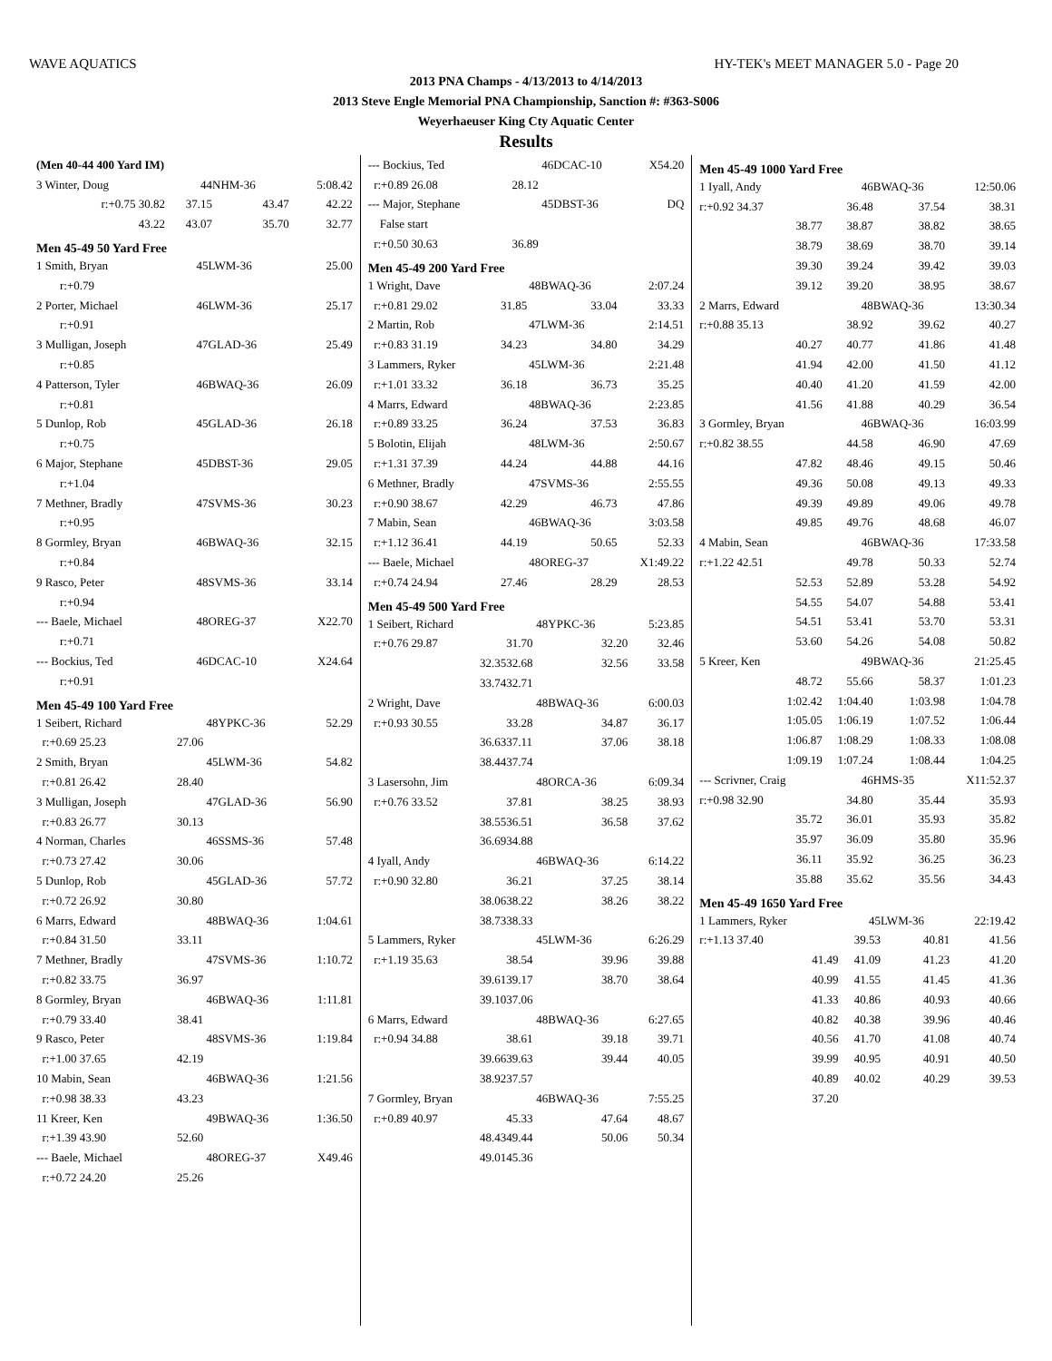WAVE AQUATICS HY-TEK's MEET MANAGER 5.0 - Page 20
2013 PNA Champs - 4/13/2013 to 4/14/2013
2013 Steve Engle Memorial PNA Championship, Sanction #: #363-S006
Weyerhaeuser King Cty Aquatic Center
Results
| (Men 40-44 400 Yard IM) | | | |
| 3 Winter, Doug | 44 | NHM-36 | 5:08.42 |
| r:+0.75 30.82 | 37.15 | 43.47 | 42.22 |
| 43.22 | 43.07 | 35.70 | 32.77 |
Men 45-49 50 Yard Free
| 1 Smith, Bryan | 45 | LWM-36 | 25.00 |
| r:+0.79 | | | |
| 2 Porter, Michael | 46 | LWM-36 | 25.17 |
| r:+0.91 | | | |
| 3 Mulligan, Joseph | 47 | GLAD-36 | 25.49 |
| r:+0.85 | | | |
| 4 Patterson, Tyler | 46 | BWAQ-36 | 26.09 |
| r:+0.81 | | | |
| 5 Dunlop, Rob | 45 | GLAD-36 | 26.18 |
| r:+0.75 | | | |
| 6 Major, Stephane | 45 | DBST-36 | 29.05 |
| r:+1.04 | | | |
| 7 Methner, Bradly | 47 | SVMS-36 | 30.23 |
| r:+0.95 | | | |
| 8 Gormley, Bryan | 46 | BWAQ-36 | 32.15 |
| r:+0.84 | | | |
| 9 Rasco, Peter | 48 | SVMS-36 | 33.14 |
| r:+0.94 | | | |
| --- Baele, Michael | 48 | OREG-37 | X22.70 |
| r:+0.71 | | | |
| --- Bockius, Ted | 46 | DCAC-10 | X24.64 |
| r:+0.91 | | | |
Men 45-49 100 Yard Free
| 1 Seibert, Richard | 48 | YPKC-36 | 52.29 |
| r:+0.69 25.23 | 27.06 | | |
| 2 Smith, Bryan | 45 | LWM-36 | 54.82 |
| r:+0.81 26.42 | 28.40 | | |
| 3 Mulligan, Joseph | 47 | GLAD-36 | 56.90 |
| r:+0.83 26.77 | 30.13 | | |
| 4 Norman, Charles | 46 | SSMS-36 | 57.48 |
| r:+0.73 27.42 | 30.06 | | |
| 5 Dunlop, Rob | 45 | GLAD-36 | 57.72 |
| r:+0.72 26.92 | 30.80 | | |
| 6 Marrs, Edward | 48 | BWAQ-36 | 1:04.61 |
| r:+0.84 31.50 | 33.11 | | |
| 7 Methner, Bradly | 47 | SVMS-36 | 1:10.72 |
| r:+0.82 33.75 | 36.97 | | |
| 8 Gormley, Bryan | 46 | BWAQ-36 | 1:11.81 |
| r:+0.79 33.40 | 38.41 | | |
| 9 Rasco, Peter | 48 | SVMS-36 | 1:19.84 |
| r:+1.00 37.65 | 42.19 | | |
| 10 Mabin, Sean | 46 | BWAQ-36 | 1:21.56 |
| r:+0.98 38.33 | 43.23 | | |
| 11 Kreer, Ken | 49 | BWAQ-36 | 1:36.50 |
| r:+1.39 43.90 | 52.60 | | |
| --- Baele, Michael | 48 | OREG-37 | X49.46 |
| r:+0.72 24.20 | 25.26 | | |
| --- Bockius, Ted | 46 | DCAC-10 | X54.20 |
| r:+0.89 26.08 | 28.12 | | |
| --- Major, Stephane | 45 | DBST-36 | DQ |
| False start | | | |
| r:+0.50 30.63 | 36.89 | | |
Men 45-49 200 Yard Free
| 1 Wright, Dave | 48 | BWAQ-36 | 2:07.24 |
| r:+0.81 29.02 | 31.85 | 33.04 | 33.33 |
| 2 Martin, Rob | 47 | LWM-36 | 2:14.51 |
| r:+0.83 31.19 | 34.23 | 34.80 | 34.29 |
| 3 Lammers, Ryker | 45 | LWM-36 | 2:21.48 |
| r:+1.01 33.32 | 36.18 | 36.73 | 35.25 |
| 4 Marrs, Edward | 48 | BWAQ-36 | 2:23.85 |
| r:+0.89 33.25 | 36.24 | 37.53 | 36.83 |
| 5 Bolotin, Elijah | 48 | LWM-36 | 2:50.67 |
| r:+1.31 37.39 | 44.24 | 44.88 | 44.16 |
| 6 Methner, Bradly | 47 | SVMS-36 | 2:55.55 |
| r:+0.90 38.67 | 42.29 | 46.73 | 47.86 |
| 7 Mabin, Sean | 46 | BWAQ-36 | 3:03.58 |
| r:+1.12 36.41 | 44.19 | 50.65 | 52.33 |
| --- Baele, Michael | 48 | OREG-37 | X1:49.22 |
| r:+0.74 24.94 | 27.46 | 28.29 | 28.53 |
Men 45-49 500 Yard Free
| 1 Seibert, Richard | 48 | YPKC-36 | 5:23.85 |
| r:+0.76 29.87 | 31.70 | 32.20 | 32.46 |
| 32.35 | 32.68 | 32.56 | 33.58 |
| 33.74 | 32.71 | | |
| 2 Wright, Dave | 48 | BWAQ-36 | 6:00.03 |
| r:+0.93 30.55 | 33.28 | 34.87 | 36.17 |
| 36.63 | 37.11 | 37.06 | 38.18 |
| 38.44 | 37.74 | | |
| 3 Lasersohn, Jim | 48 | ORCA-36 | 6:09.34 |
| r:+0.76 33.52 | 37.81 | 38.25 | 38.93 |
| 38.55 | 36.51 | 36.58 | 37.62 |
| 36.69 | 34.88 | | |
| 4 Iyall, Andy | 46 | BWAQ-36 | 6:14.22 |
| r:+0.90 32.80 | 36.21 | 37.25 | 38.14 |
| 38.06 | 38.22 | 38.26 | 38.22 |
| 38.73 | 38.33 | | |
| 5 Lammers, Ryker | 45 | LWM-36 | 6:26.29 |
| r:+1.19 35.63 | 38.54 | 39.96 | 39.88 |
| 39.61 | 39.17 | 38.70 | 38.64 |
| 39.10 | 37.06 | | |
| 6 Marrs, Edward | 48 | BWAQ-36 | 6:27.65 |
| r:+0.94 34.88 | 38.61 | 39.18 | 39.71 |
| 39.66 | 39.63 | 39.44 | 40.05 |
| 38.92 | 37.57 | | |
| 7 Gormley, Bryan | 46 | BWAQ-36 | 7:55.25 |
| r:+0.89 40.97 | 45.33 | 47.64 | 48.67 |
| 48.43 | 49.44 | 50.06 | 50.34 |
| 49.01 | 45.36 | | |
Men 45-49 1000 Yard Free
| 1 Iyall, Andy | 46 | BWAQ-36 | 12:50.06 |
| r:+0.92 34.37 | 36.48 | 37.54 | 38.31 |
| 38.77 | 38.87 | 38.82 | 38.65 |
| 38.79 | 38.69 | 38.70 | 39.14 |
| 39.30 | 39.24 | 39.42 | 39.03 |
| 39.12 | 39.20 | 38.95 | 38.67 |
| 2 Marrs, Edward | 48 | BWAQ-36 | 13:30.34 |
| r:+0.88 35.13 | 38.92 | 39.62 | 40.27 |
| 40.27 | 40.77 | 41.86 | 41.48 |
| 41.94 | 42.00 | 41.50 | 41.12 |
| 40.40 | 41.20 | 41.59 | 42.00 |
| 41.56 | 41.88 | 40.29 | 36.54 |
| 3 Gormley, Bryan | 46 | BWAQ-36 | 16:03.99 |
| r:+0.82 38.55 | 44.58 | 46.90 | 47.69 |
| 47.82 | 48.46 | 49.15 | 50.46 |
| 49.36 | 50.08 | 49.13 | 49.33 |
| 49.39 | 49.89 | 49.06 | 49.78 |
| 49.85 | 49.76 | 48.68 | 46.07 |
| 4 Mabin, Sean | 46 | BWAQ-36 | 17:33.58 |
| r:+1.22 42.51 | 49.78 | 50.33 | 52.74 |
| 52.53 | 52.89 | 53.28 | 54.92 |
| 54.55 | 54.07 | 54.88 | 53.41 |
| 54.51 | 53.41 | 53.70 | 53.31 |
| 53.60 | 54.26 | 54.08 | 50.82 |
| 5 Kreer, Ken | 49 | BWAQ-36 | 21:25.45 |
| 48.72 | 55.66 | 58.37 | 1:01.23 |
| 1:02.42 | 1:04.40 | 1:03.98 | 1:04.78 |
| 1:05.05 | 1:06.19 | 1:07.52 | 1:06.44 |
| 1:06.87 | 1:08.29 | 1:08.33 | 1:08.08 |
| 1:09.19 | 1:07.24 | 1:08.44 | 1:04.25 |
| --- Scrivner, Craig | 46 | HMS-35 | X11:52.37 |
| r:+0.98 32.90 | 34.80 | 35.44 | 35.93 |
| 35.72 | 36.01 | 35.93 | 35.82 |
| 35.97 | 36.09 | 35.80 | 35.96 |
| 36.11 | 35.92 | 36.25 | 36.23 |
| 35.88 | 35.62 | 35.56 | 34.43 |
Men 45-49 1650 Yard Free
| 1 Lammers, Ryker | 45 | LWM-36 | 22:19.42 |
| r:+1.13 37.40 | 39.53 | 40.81 | 41.56 |
| 41.49 | 41.09 | 41.23 | 41.20 |
| 40.99 | 41.55 | 41.45 | 41.36 |
| 41.33 | 40.86 | 40.93 | 40.66 |
| 40.82 | 40.38 | 39.96 | 40.46 |
| 40.56 | 41.70 | 41.08 | 40.74 |
| 39.99 | 40.95 | 40.91 | 40.50 |
| 40.89 | 40.02 | 40.29 | 39.53 |
| 37.20 | | | |